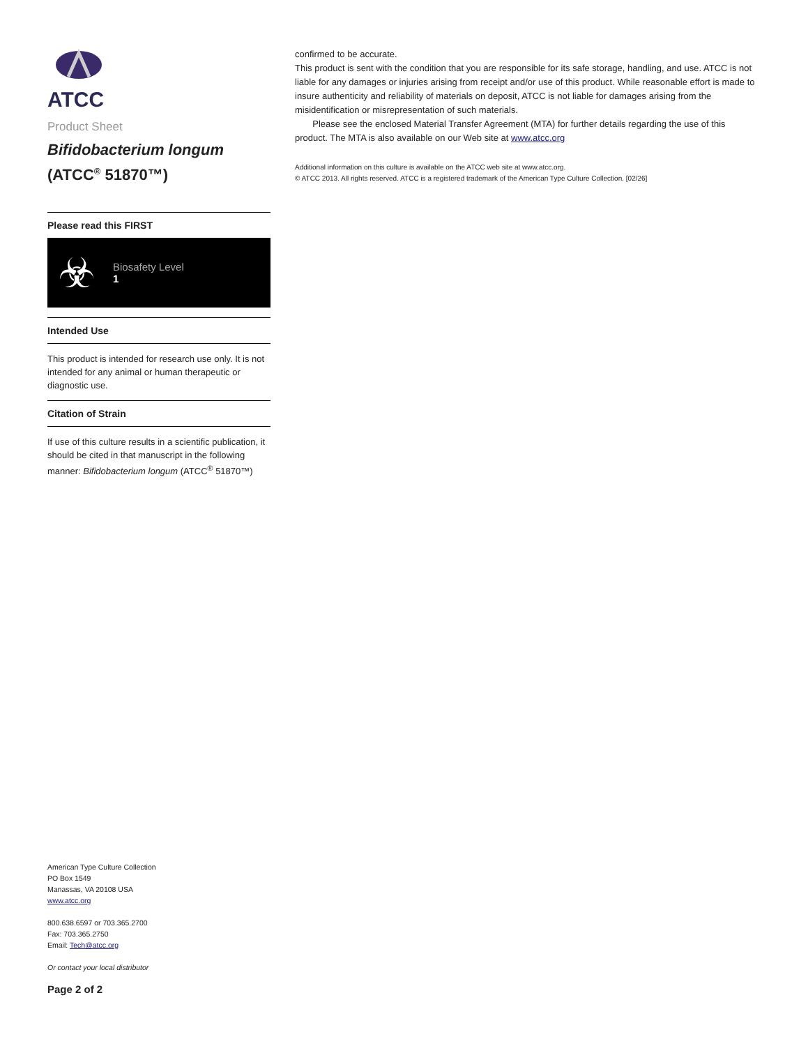ATCC
Product Sheet
Bifidobacterium longum
(ATCC<sup>®</sup> 51870™)
Please read this FIRST
☣
Biosafety Level
1
Intended Use
This product is intended for research use only. It is not intended for any animal or human therapeutic or diagnostic use.
Citation of Strain
If use of this culture results in a scientific publication, it should be cited in that manuscript in the following manner: Bifidobacterium longum (ATCC<sup>®</sup> 51870™)
American Type Culture Collection
PO Box 1549
Manassas, VA 20108 USA
www.atcc.org
800.638.6597 or 703.365.2700
Fax: 703.365.2750
Email: Tech@atcc.org
Or contact your local distributor
Page 2 of 2
confirmed to be accurate.
This product is sent with the condition that you are responsible for its safe storage, handling, and use. ATCC is not liable for any damages or injuries arising from receipt and/or use of this product. While reasonable effort is made to insure authenticity and reliability of materials on deposit, ATCC is not liable for damages arising from the misidentification or misrepresentation of such materials.
Please see the enclosed Material Transfer Agreement (MTA) for further details regarding the use of this product. The MTA is also available on our Web site at www.atcc.org
Additional information on this culture is available on the ATCC web site at www.atcc.org.
© ATCC 2013. All rights reserved. ATCC is a registered trademark of the American Type Culture Collection. [02/26]